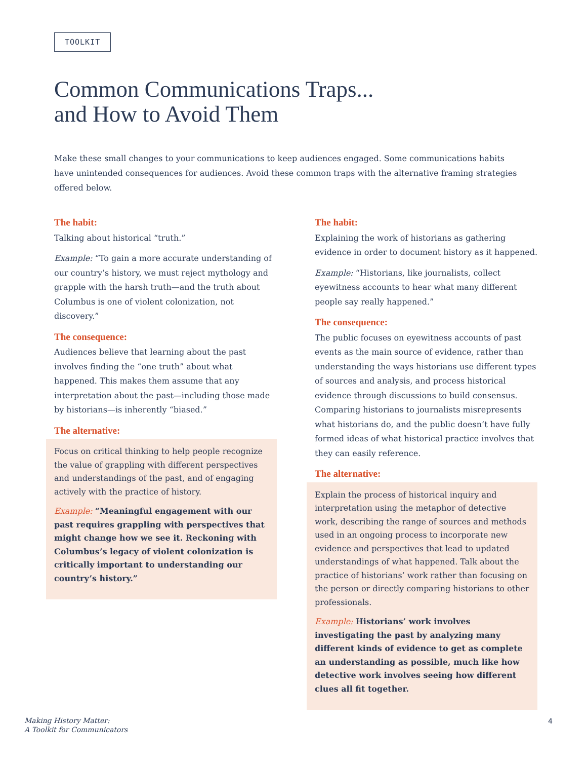TOOLKIT
Common Communications Traps...
and How to Avoid Them
Make these small changes to your communications to keep audiences engaged. Some communications habits have unintended consequences for audiences. Avoid these common traps with the alternative framing strategies offered below.
The habit:
Talking about historical “truth.”
Example: “To gain a more accurate understanding of our country’s history, we must reject mythology and grapple with the harsh truth—and the truth about Columbus is one of violent colonization, not discovery.”
The consequence:
Audiences believe that learning about the past involves finding the “one truth” about what happened. This makes them assume that any interpretation about the past—including those made by historians—is inherently “biased.”
The alternative:
Focus on critical thinking to help people recognize the value of grappling with different perspectives and understandings of the past, and of engaging actively with the practice of history.
Example: “Meaningful engagement with our past requires grappling with perspectives that might change how we see it. Reckoning with Columbus’s legacy of violent colonization is critically important to understanding our country’s history.”
The habit:
Explaining the work of historians as gathering evidence in order to document history as it happened.
Example: “Historians, like journalists, collect eyewitness accounts to hear what many different people say really happened.”
The consequence:
The public focuses on eyewitness accounts of past events as the main source of evidence, rather than understanding the ways historians use different types of sources and analysis, and process historical evidence through discussions to build consensus. Comparing historians to journalists misrepresents what historians do, and the public doesn’t have fully formed ideas of what historical practice involves that they can easily reference.
The alternative:
Explain the process of historical inquiry and interpretation using the metaphor of detective work, describing the range of sources and methods used in an ongoing process to incorporate new evidence and perspectives that lead to updated understandings of what happened. Talk about the practice of historians’ work rather than focusing on the person or directly comparing historians to other professionals.
Example: Historians’ work involves investigating the past by analyzing many different kinds of evidence to get as complete an understanding as possible, much like how detective work involves seeing how different clues all fit together.
Making History Matter:
A Toolkit for Communicators
4